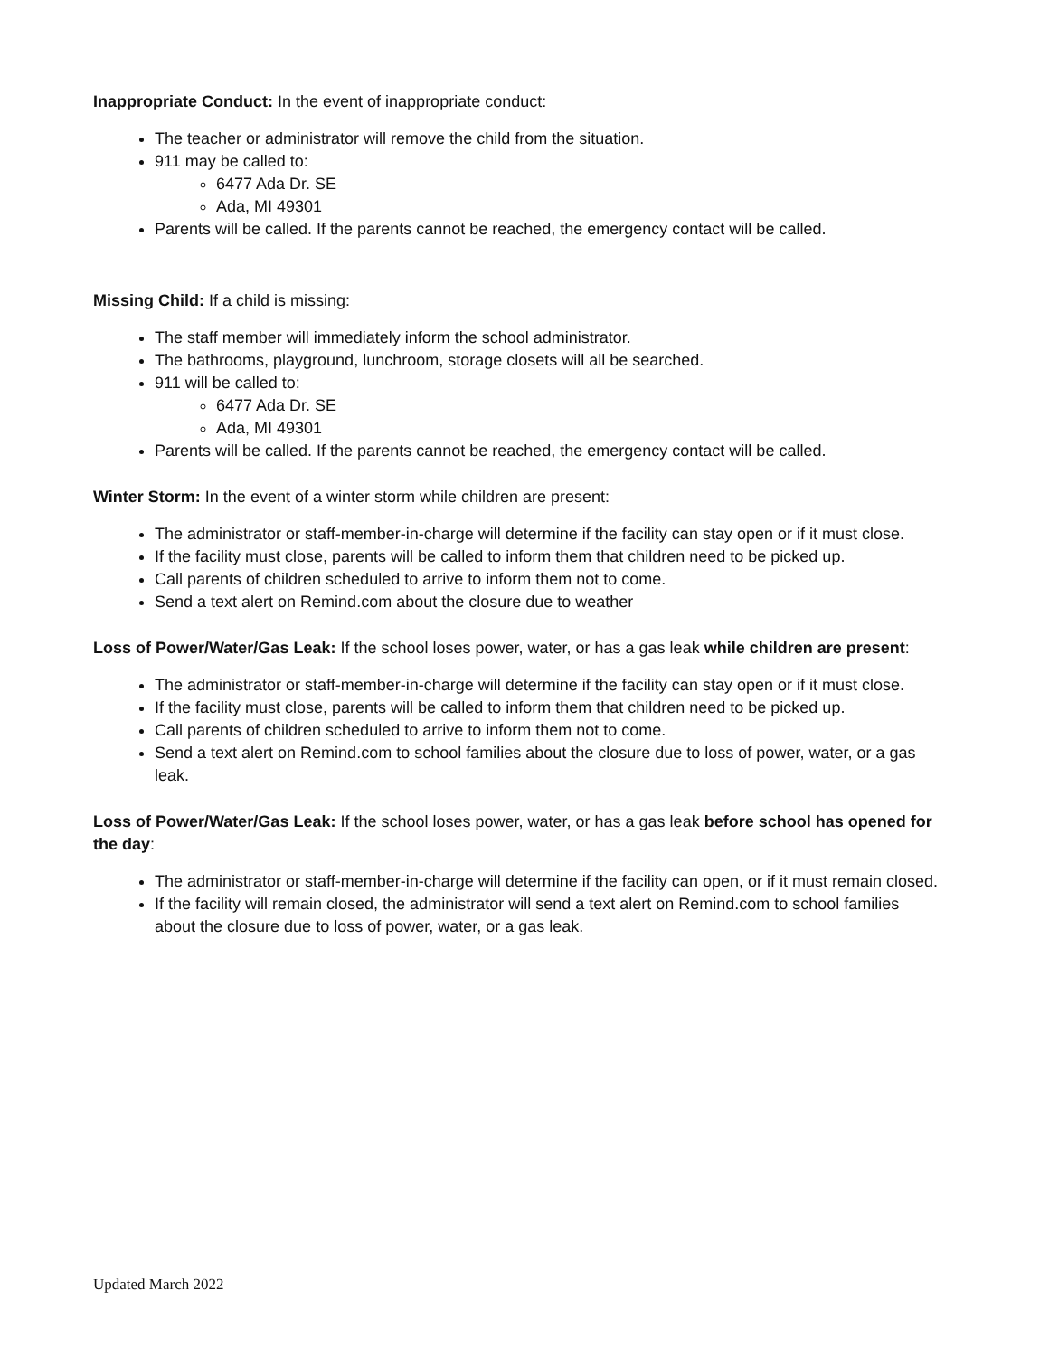Inappropriate Conduct: In the event of inappropriate conduct:
The teacher or administrator will remove the child from the situation.
911 may be called to:
6477 Ada Dr. SE
Ada, MI 49301
Parents will be called. If the parents cannot be reached, the emergency contact will be called.
Missing Child: If a child is missing:
The staff member will immediately inform the school administrator.
The bathrooms, playground, lunchroom, storage closets will all be searched.
911 will be called to:
6477 Ada Dr. SE
Ada, MI 49301
Parents will be called. If the parents cannot be reached, the emergency contact will be called.
Winter Storm: In the event of a winter storm while children are present:
The administrator or staff-member-in-charge will determine if the facility can stay open or if it must close.
If the facility must close, parents will be called to inform them that children need to be picked up.
Call parents of children scheduled to arrive to inform them not to come.
Send a text alert on Remind.com about the closure due to weather
Loss of Power/Water/Gas Leak: If the school loses power, water, or has a gas leak while children are present:
The administrator or staff-member-in-charge will determine if the facility can stay open or if it must close.
If the facility must close, parents will be called to inform them that children need to be picked up.
Call parents of children scheduled to arrive to inform them not to come.
Send a text alert on Remind.com to school families about the closure due to loss of power, water, or a gas leak.
Loss of Power/Water/Gas Leak: If the school loses power, water, or has a gas leak before school has opened for the day:
The administrator or staff-member-in-charge will determine if the facility can open, or if it must remain closed.
If the facility will remain closed, the administrator will send a text alert on Remind.com to school families about the closure due to loss of power, water, or a gas leak.
Updated March 2022